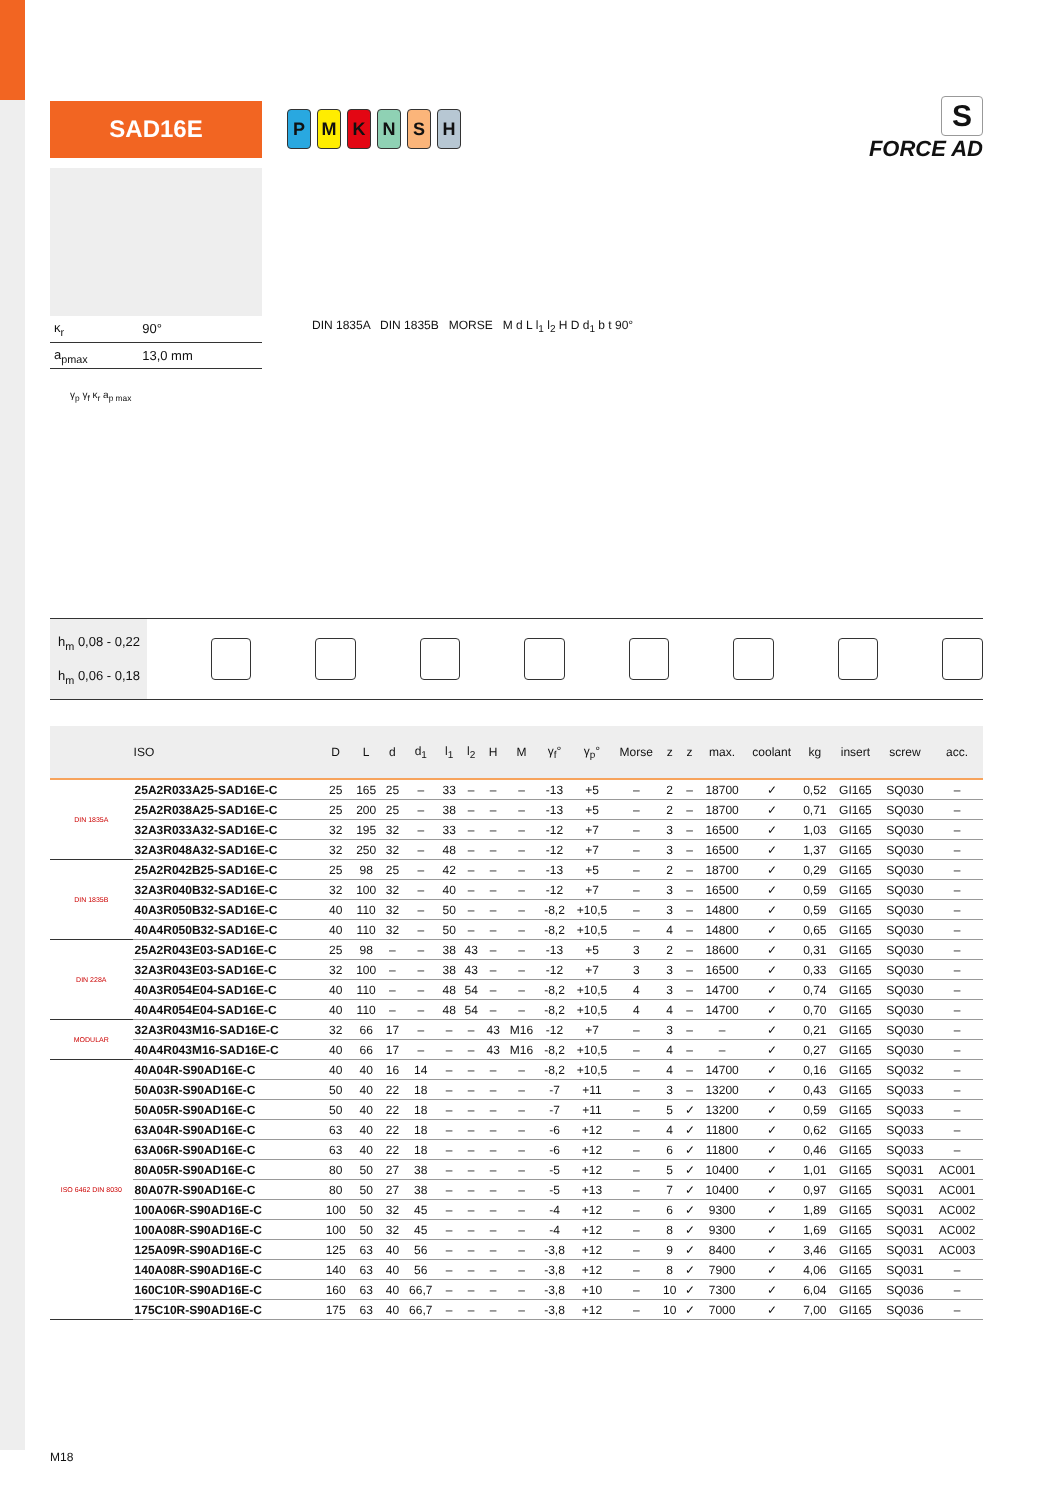SAD16E
PMKNSH
S
FORCE AD
| κ<sub>r</sub> | 90° |
| a<sub>pmax</sub> | 13,0 mm |
γ<sub>p</sub> γ<sub>f</sub> κ<sub>r</sub> a<sub>p max</sub>
DIN 1835A DIN 1835B MORSE M d L l<sub>1</sub> l<sub>2</sub> H D d<sub>1</sub> b t 90°
h<sub>m</sub> 0,08 - 0,22
h<sub>m</sub> 0,06 - 0,18
| | ISO | D | L | d | d<sub>1</sub> | l<sub>1</sub> | l<sub>2</sub> | H | M | γ<sub>f</sub>° | γ<sub>p</sub>° | Morse | z | z | max. | coolant | kg | insert | screw | acc. |
| --- | --- | --- | --- | --- | --- | --- | --- | --- | --- | --- | --- | --- | --- | --- | --- | --- | --- | --- | --- | --- |
| DIN 1835A | 25A2R033A25-SAD16E-C | 25 | 165 | 25 | – | 33 | – | – | – | -13 | +5 | – | 2 | – | 18700 | ✓ | 0,52 | GI165 | SQ030 | – |
| | 25A2R038A25-SAD16E-C | 25 | 200 | 25 | – | 38 | – | – | – | -13 | +5 | – | 2 | – | 18700 | ✓ | 0,71 | GI165 | SQ030 | – |
| | 32A3R033A32-SAD16E-C | 32 | 195 | 32 | – | 33 | – | – | – | -12 | +7 | – | 3 | – | 16500 | ✓ | 1,03 | GI165 | SQ030 | – |
| | 32A3R048A32-SAD16E-C | 32 | 250 | 32 | – | 48 | – | – | – | -12 | +7 | – | 3 | – | 16500 | ✓ | 1,37 | GI165 | SQ030 | – |
| DIN 1835B | 25A2R042B25-SAD16E-C | 25 | 98 | 25 | – | 42 | – | – | – | -13 | +5 | – | 2 | – | 18700 | ✓ | 0,29 | GI165 | SQ030 | – |
| | 32A3R040B32-SAD16E-C | 32 | 100 | 32 | – | 40 | – | – | – | -12 | +7 | – | 3 | – | 16500 | ✓ | 0,59 | GI165 | SQ030 | – |
| | 40A3R050B32-SAD16E-C | 40 | 110 | 32 | – | 50 | – | – | – | -8,2 | +10,5 | – | 3 | – | 14800 | ✓ | 0,59 | GI165 | SQ030 | – |
| | 40A4R050B32-SAD16E-C | 40 | 110 | 32 | – | 50 | – | – | – | -8,2 | +10,5 | – | 4 | – | 14800 | ✓ | 0,65 | GI165 | SQ030 | – |
| DIN 228A | 25A2R043E03-SAD16E-C | 25 | 98 | – | – | 38 | 43 | – | – | -13 | +5 | 3 | 2 | – | 18600 | ✓ | 0,31 | GI165 | SQ030 | – |
| | 32A3R043E03-SAD16E-C | 32 | 100 | – | – | 38 | 43 | – | – | -12 | +7 | 3 | 3 | – | 16500 | ✓ | 0,33 | GI165 | SQ030 | – |
| | 40A3R054E04-SAD16E-C | 40 | 110 | – | – | 48 | 54 | – | – | -8,2 | +10,5 | 4 | 3 | – | 14700 | ✓ | 0,74 | GI165 | SQ030 | – |
| | 40A4R054E04-SAD16E-C | 40 | 110 | – | – | 48 | 54 | – | – | -8,2 | +10,5 | 4 | 4 | – | 14700 | ✓ | 0,70 | GI165 | SQ030 | – |
| MODULAR | 32A3R043M16-SAD16E-C | 32 | 66 | 17 | – | – | – | 43 | M16 | -12 | +7 | – | 3 | – | – | ✓ | 0,21 | GI165 | SQ030 | – |
| | 40A4R043M16-SAD16E-C | 40 | 66 | 17 | – | – | – | 43 | M16 | -8,2 | +10,5 | – | 4 | – | – | ✓ | 0,27 | GI165 | SQ030 | – |
| ISO 6462 DIN 8030 | 40A04R-S90AD16E-C | 40 | 40 | 16 | 14 | – | – | – | – | -8,2 | +10,5 | – | 4 | – | 14700 | ✓ | 0,16 | GI165 | SQ032 | – |
| | 50A03R-S90AD16E-C | 50 | 40 | 22 | 18 | – | – | – | – | -7 | +11 | – | 3 | – | 13200 | ✓ | 0,43 | GI165 | SQ033 | – |
| | 50A05R-S90AD16E-C | 50 | 40 | 22 | 18 | – | – | – | – | -7 | +11 | – | 5 | ✓ | 13200 | ✓ | 0,59 | GI165 | SQ033 | – |
| | 63A04R-S90AD16E-C | 63 | 40 | 22 | 18 | – | – | – | – | -6 | +12 | – | 4 | ✓ | 11800 | ✓ | 0,62 | GI165 | SQ033 | – |
| | 63A06R-S90AD16E-C | 63 | 40 | 22 | 18 | – | – | – | – | -6 | +12 | – | 6 | ✓ | 11800 | ✓ | 0,46 | GI165 | SQ033 | – |
| | 80A05R-S90AD16E-C | 80 | 50 | 27 | 38 | – | – | – | – | -5 | +12 | – | 5 | ✓ | 10400 | ✓ | 1,01 | GI165 | SQ031 | AC001 |
| | 80A07R-S90AD16E-C | 80 | 50 | 27 | 38 | – | – | – | – | -5 | +13 | – | 7 | ✓ | 10400 | ✓ | 0,97 | GI165 | SQ031 | AC001 |
| | 100A06R-S90AD16E-C | 100 | 50 | 32 | 45 | – | – | – | – | -4 | +12 | – | 6 | ✓ | 9300 | ✓ | 1,89 | GI165 | SQ031 | AC002 |
| | 100A08R-S90AD16E-C | 100 | 50 | 32 | 45 | – | – | – | – | -4 | +12 | – | 8 | ✓ | 9300 | ✓ | 1,69 | GI165 | SQ031 | AC002 |
| | 125A09R-S90AD16E-C | 125 | 63 | 40 | 56 | – | – | – | – | -3,8 | +12 | – | 9 | ✓ | 8400 | ✓ | 3,46 | GI165 | SQ031 | AC003 |
| | 140A08R-S90AD16E-C | 140 | 63 | 40 | 56 | – | – | – | – | -3,8 | +12 | – | 8 | ✓ | 7900 | ✓ | 4,06 | GI165 | SQ031 | – |
| | 160C10R-S90AD16E-C | 160 | 63 | 40 | 66,7 | – | – | – | – | -3,8 | +10 | – | 10 | ✓ | 7300 | ✓ | 6,04 | GI165 | SQ036 | – |
| | 175C10R-S90AD16E-C | 175 | 63 | 40 | 66,7 | – | – | – | – | -3,8 | +12 | – | 10 | ✓ | 7000 | ✓ | 7,00 | GI165 | SQ036 | – |
M18